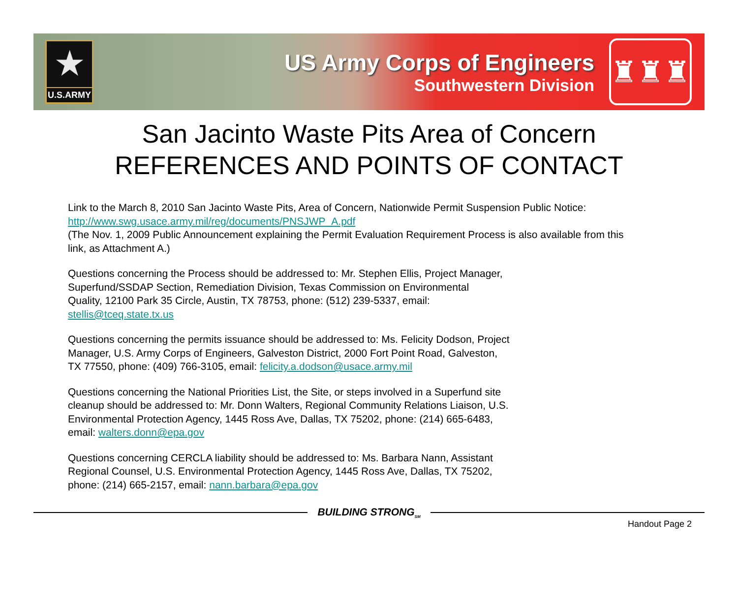★
U.S.ARMY
US Army Corps of Engineers
Southwestern Division
♜♜♜
San Jacinto Waste Pits Area of Concern
REFERENCES AND POINTS OF CONTACT
Link to the March 8, 2010 San Jacinto Waste Pits, Area of Concern, Nationwide Permit Suspension Public Notice:
http://www.swg.usace.army.mil/reg/documents/PNSJWP_A.pdf
(The Nov. 1, 2009 Public Announcement explaining the Permit Evaluation Requirement Process is also available from this link, as Attachment A.)
Questions concerning the Process should be addressed to: Mr. Stephen Ellis, Project Manager,
Superfund/SSDAP Section, Remediation Division, Texas Commission on Environmental
Quality, 12100 Park 35 Circle, Austin, TX 78753, phone: (512) 239-5337, email:
stellis@tceq.state.tx.us
Questions concerning the permits issuance should be addressed to: Ms. Felicity Dodson, Project
Manager, U.S. Army Corps of Engineers, Galveston District, 2000 Fort Point Road, Galveston,
TX 77550, phone: (409) 766-3105, email: felicity.a.dodson@usace.army.mil
Questions concerning the National Priorities List, the Site, or steps involved in a Superfund site
cleanup should be addressed to: Mr. Donn Walters, Regional Community Relations Liaison, U.S.
Environmental Protection Agency, 1445 Ross Ave, Dallas, TX 75202, phone: (214) 665-6483,
email: walters.donn@epa.gov
Questions concerning CERCLA liability should be addressed to: Ms. Barbara Nann, Assistant
Regional Counsel, U.S. Environmental Protection Agency, 1445 Ross Ave, Dallas, TX 75202,
phone: (214) 665-2157, email: nann.barbara@epa.gov
BUILDING STRONG<sub>SM</sub>
Handout Page 2